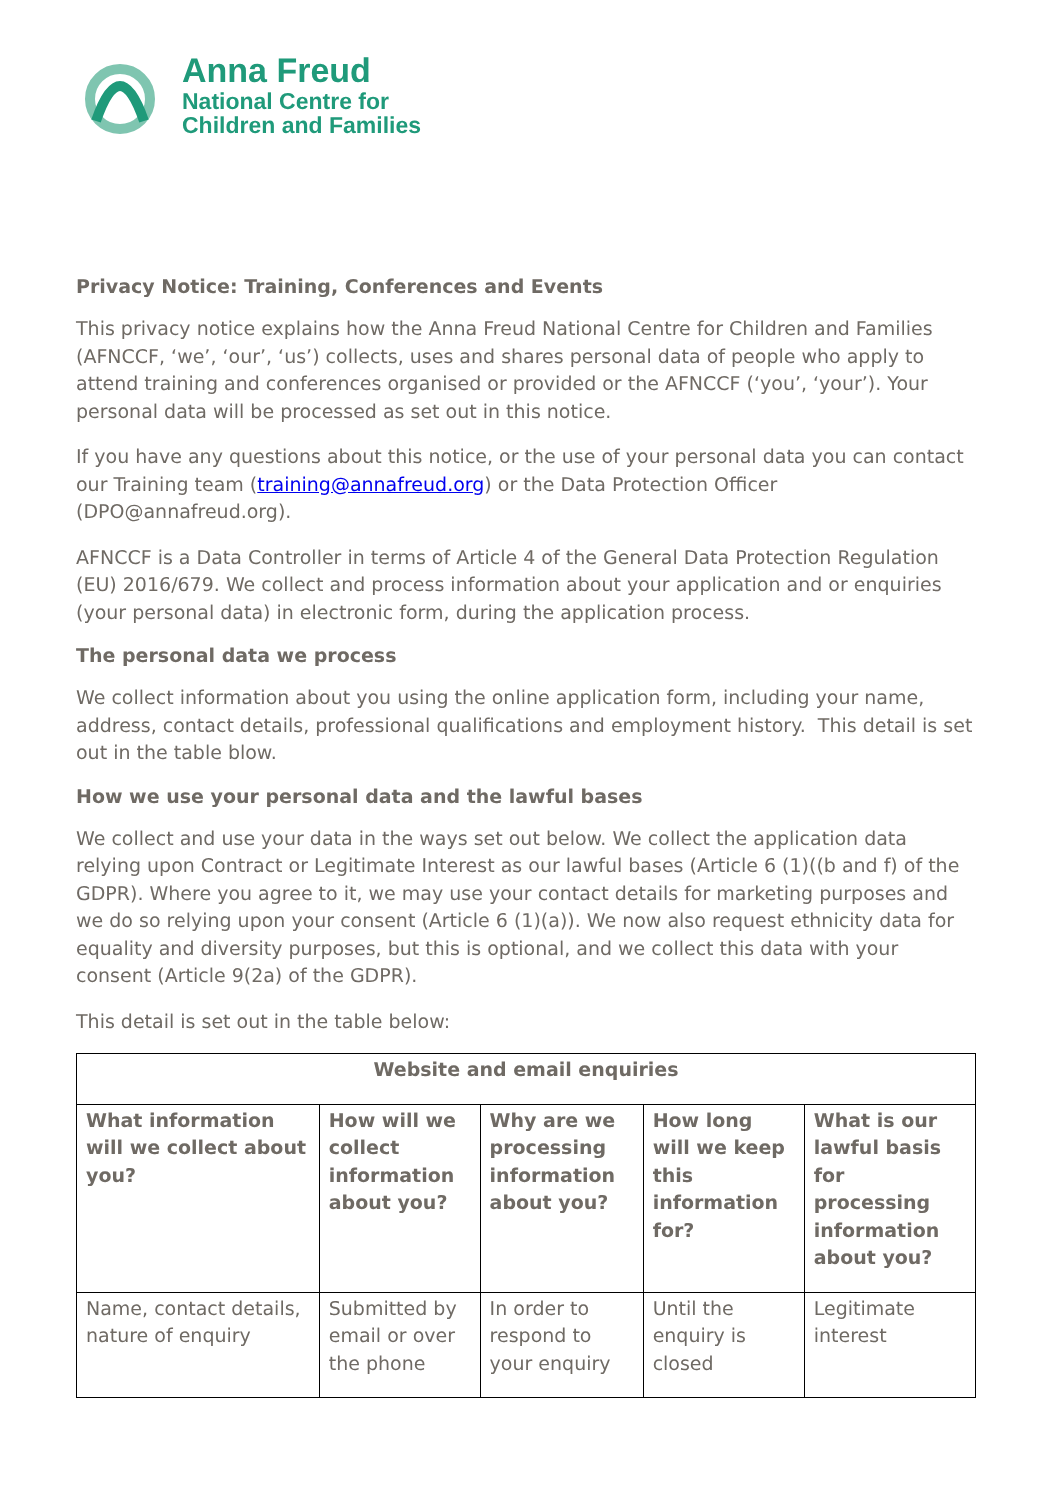Anna Freud
National Centre for
Children and Families
Privacy Notice: Training, Conferences and Events
This privacy notice explains how the Anna Freud National Centre for Children and Families (AFNCCF, ‘we’, ‘our’, ‘us’) collects, uses and shares personal data of people who apply to attend training and conferences organised or provided or the AFNCCF (‘you’, ‘your’). Your personal data will be processed as set out in this notice.
If you have any questions about this notice, or the use of your personal data you can contact our Training team (training@annafreud.org) or the Data Protection Officer (DPO@annafreud.org).
AFNCCF is a Data Controller in terms of Article 4 of the General Data Protection Regulation (EU) 2016/679. We collect and process information about your application and or enquiries (your personal data) in electronic form, during the application process.
The personal data we process
We collect information about you using the online application form, including your name, address, contact details, professional qualifications and employment history. This detail is set out in the table blow.
How we use your personal data and the lawful bases
We collect and use your data in the ways set out below. We collect the application data relying upon Contract or Legitimate Interest as our lawful bases (Article 6 (1)((b and f) of the GDPR). Where you agree to it, we may use your contact details for marketing purposes and we do so relying upon your consent (Article 6 (1)(a)). We now also request ethnicity data for equality and diversity purposes, but this is optional, and we collect this data with your consent (Article 9(2a) of the GDPR).
This detail is set out in the table below:
| Website and email enquiries | | | | |
| --- | --- | --- | --- | --- |
| What information will we collect about you? | How will we collect information about you? | Why are we processing information about you? | How long will we keep this information for? | What is our lawful basis for processing information about you? |
| Name, contact details, nature of enquiry | Submitted by email or over the phone | In order to respond to your enquiry | Until the enquiry is closed | Legitimate interest |